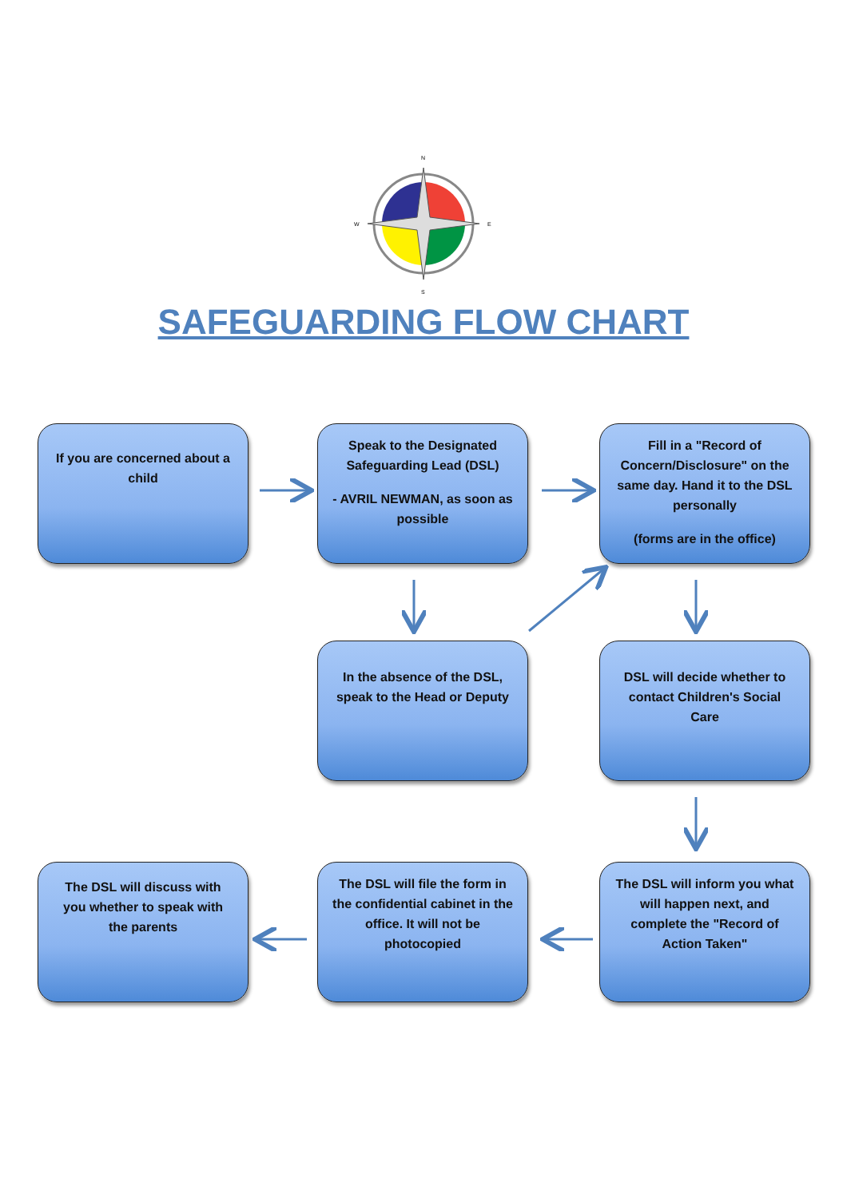N
S
W
E
SAFEGUARDING FLOW CHART
If you are concerned about a child
Speak to the Designated Safeguarding Lead (DSL)
- AVRIL NEWMAN, as soon as possible
Fill in a "Record of Concern/Disclosure" on the same day. Hand it to the DSL personally
(forms are in the office)
In the absence of the DSL, speak to the Head or Deputy
DSL will decide whether to contact Children's Social Care
The DSL will discuss with you whether to speak with the parents
The DSL will file the form in the confidential cabinet in the office. It will not be photocopied
The DSL will inform you what will happen next, and complete the "Record of Action Taken"